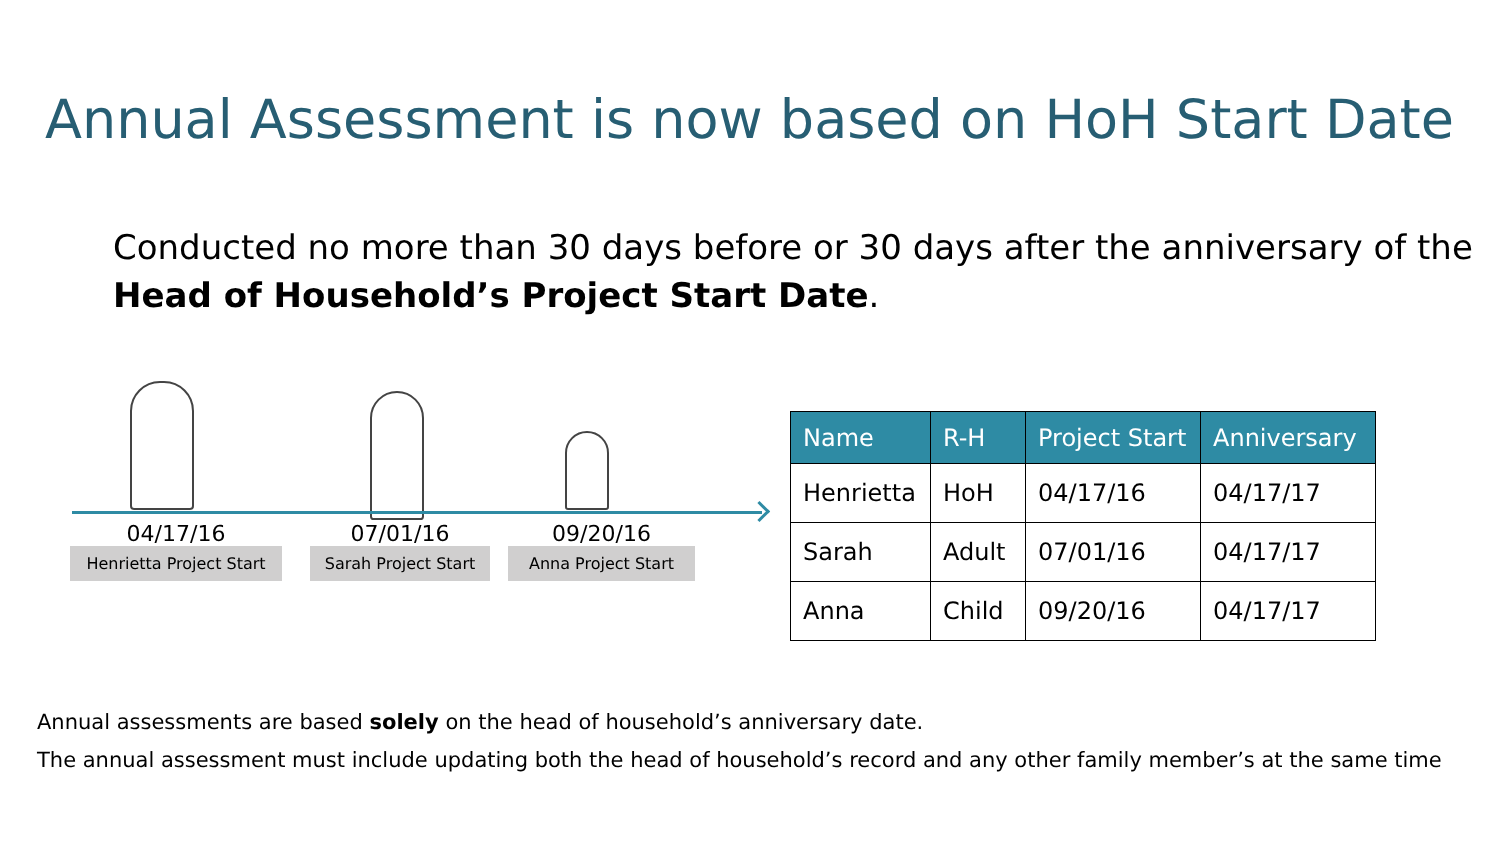Annual Assessment is now based on HoH Start Date
Conducted no more than 30 days before or 30 days after the anniversary of the Head of Household’s Project Start Date.
04/17/16
Henrietta Project Start
07/01/16
Sarah Project Start
09/20/16
Anna Project Start
| Name | R-H | Project Start | Anniversary |
| --- | --- | --- | --- |
| Henrietta | HoH | 04/17/16 | 04/17/17 |
| Sarah | Adult | 07/01/16 | 04/17/17 |
| Anna | Child | 09/20/16 | 04/17/17 |
Annual assessments are based solely on the head of household’s anniversary date.
The annual assessment must include updating both the head of household’s record and any other family member’s at the same time